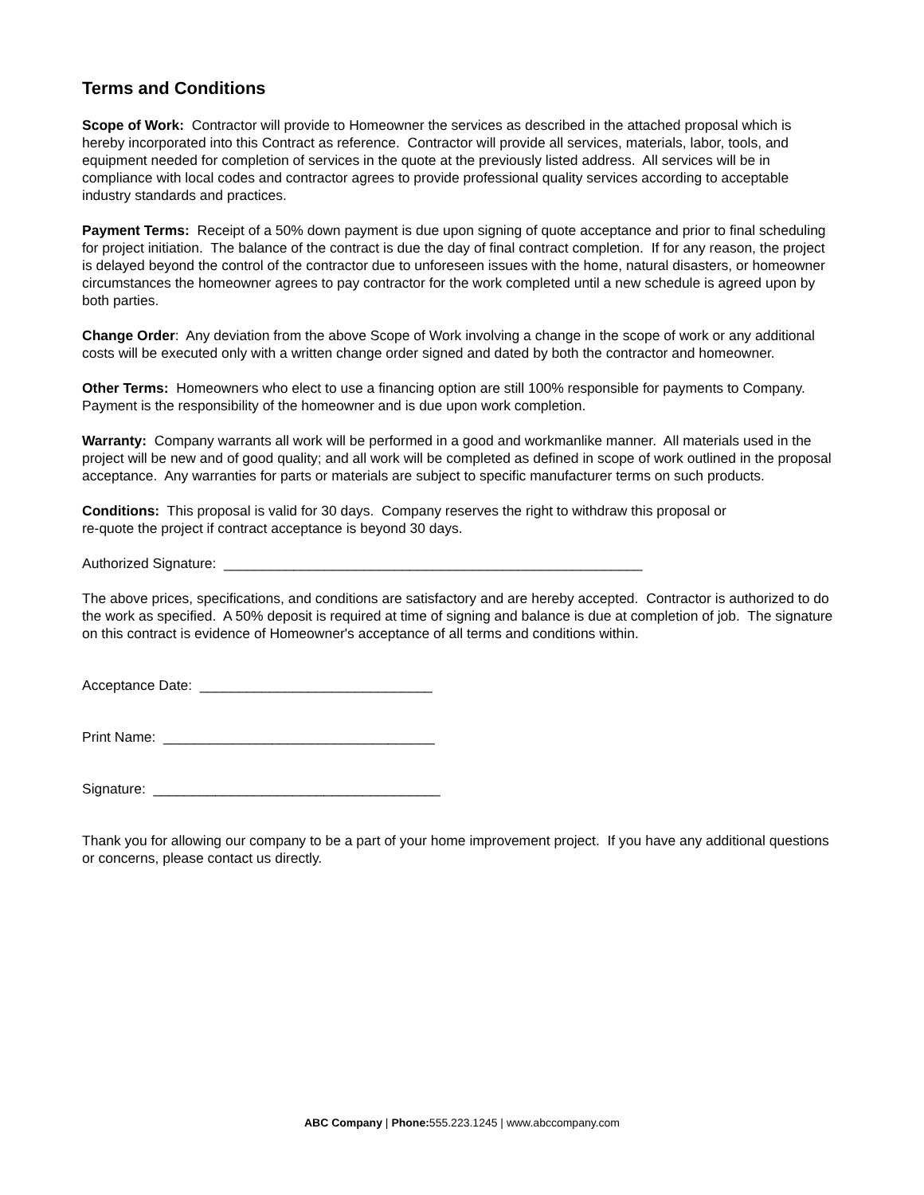Terms and Conditions
Scope of Work: Contractor will provide to Homeowner the services as described in the attached proposal which is hereby incorporated into this Contract as reference. Contractor will provide all services, materials, labor, tools, and equipment needed for completion of services in the quote at the previously listed address. All services will be in compliance with local codes and contractor agrees to provide professional quality services according to acceptable industry standards and practices.
Payment Terms: Receipt of a 50% down payment is due upon signing of quote acceptance and prior to final scheduling for project initiation. The balance of the contract is due the day of final contract completion. If for any reason, the project is delayed beyond the control of the contractor due to unforeseen issues with the home, natural disasters, or homeowner circumstances the homeowner agrees to pay contractor for the work completed until a new schedule is agreed upon by both parties.
Change Order: Any deviation from the above Scope of Work involving a change in the scope of work or any additional costs will be executed only with a written change order signed and dated by both the contractor and homeowner.
Other Terms: Homeowners who elect to use a financing option are still 100% responsible for payments to Company. Payment is the responsibility of the homeowner and is due upon work completion.
Warranty: Company warrants all work will be performed in a good and workmanlike manner. All materials used in the project will be new and of good quality; and all work will be completed as defined in scope of work outlined in the proposal acceptance. Any warranties for parts or materials are subject to specific manufacturer terms on such products.
Conditions: This proposal is valid for 30 days. Company reserves the right to withdraw this proposal or
re-quote the project if contract acceptance is beyond 30 days.
Authorized Signature: ______________________________________________________
The above prices, specifications, and conditions are satisfactory and are hereby accepted. Contractor is authorized to do the work as specified. A 50% deposit is required at time of signing and balance is due at completion of job. The signature on this contract is evidence of Homeowner's acceptance of all terms and conditions within.
Acceptance Date: ______________________________
Print Name: ___________________________________
Signature: _____________________________________
Thank you for allowing our company to be a part of your home improvement project. If you have any additional questions or concerns, please contact us directly.
ABC Company | Phone: 555.223.1245 | www.abccompany.com